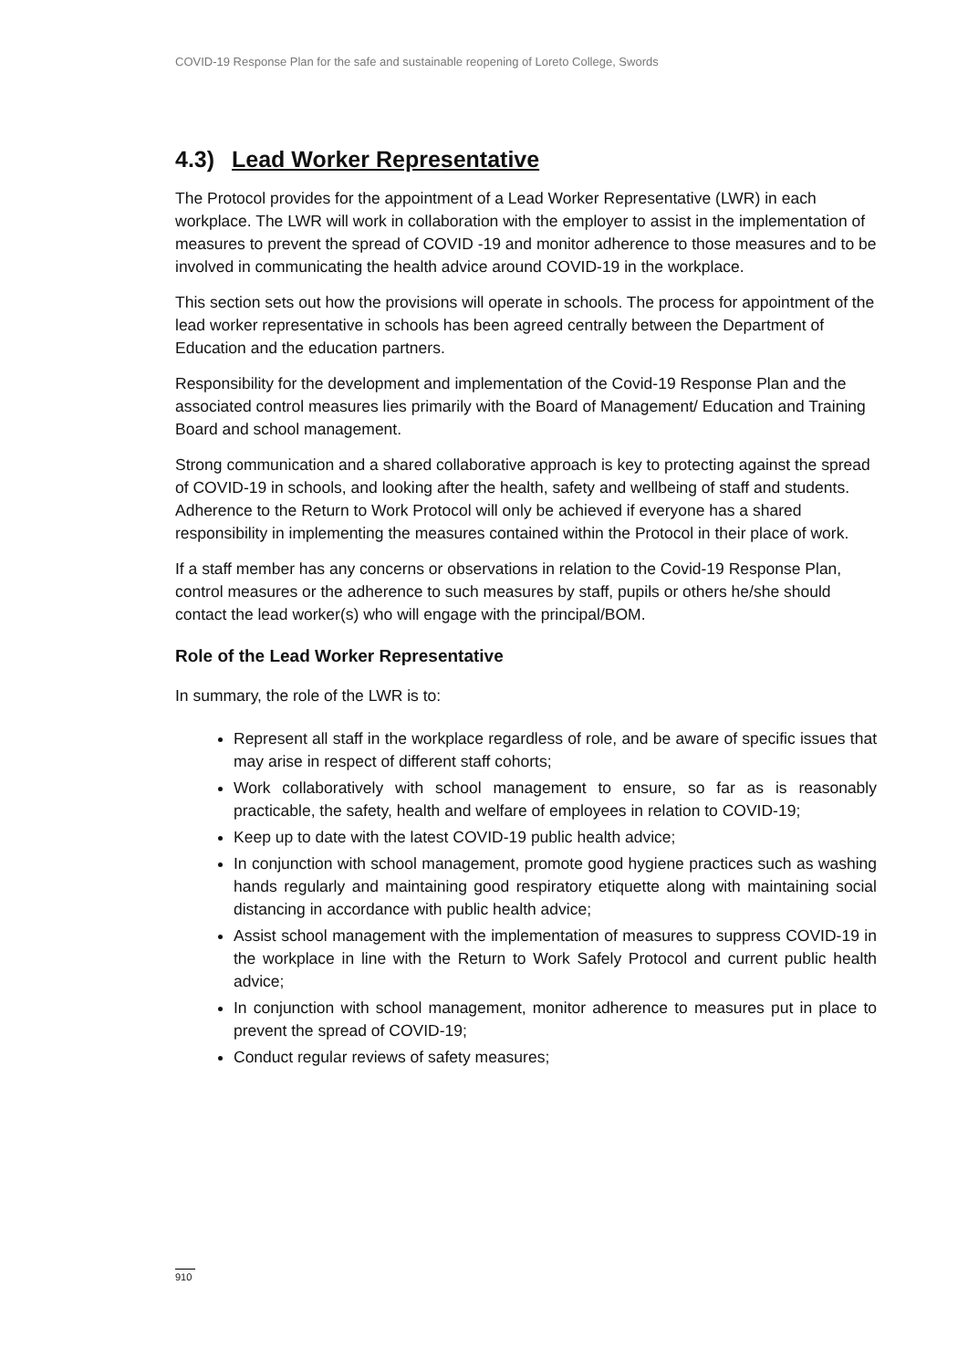COVID-19 Response Plan for the safe and sustainable reopening of Loreto College, Swords
4.3) Lead Worker Representative
The Protocol provides for the appointment of a Lead Worker Representative (LWR) in each workplace. The LWR will work in collaboration with the employer to assist in the implementation of measures to prevent the spread of COVID -19 and monitor adherence to those measures and to be involved in communicating the health advice around COVID-19 in the workplace.
This section sets out how the provisions will operate in schools. The process for appointment of the lead worker representative in schools has been agreed centrally between the Department of Education and the education partners.
Responsibility for the development and implementation of the Covid-19 Response Plan and the associated control measures lies primarily with the Board of Management/ Education and Training Board and school management.
Strong communication and a shared collaborative approach is key to protecting against the spread of COVID-19 in schools, and looking after the health, safety and wellbeing of staff and students. Adherence to the Return to Work Protocol will only be achieved if everyone has a shared responsibility in implementing the measures contained within the Protocol in their place of work.
If a staff member has any concerns or observations in relation to the Covid-19 Response Plan, control measures or the adherence to such measures by staff, pupils or others he/she should contact the lead worker(s) who will engage with the principal/BOM.
Role of the Lead Worker Representative
In summary, the role of the LWR is to:
Represent all staff in the workplace regardless of role, and be aware of specific issues that may arise in respect of different staff cohorts;
Work collaboratively with school management to ensure, so far as is reasonably practicable, the safety, health and welfare of employees in relation to COVID-19;
Keep up to date with the latest COVID-19 public health advice;
In conjunction with school management, promote good hygiene practices such as washing hands regularly and maintaining good respiratory etiquette along with maintaining social distancing in accordance with public health advice;
Assist school management with the implementation of measures to suppress COVID-19 in the workplace in line with the Return to Work Safely Protocol and current public health advice;
In conjunction with school management, monitor adherence to measures put in place to prevent the spread of COVID-19;
Conduct regular reviews of safety measures;
910